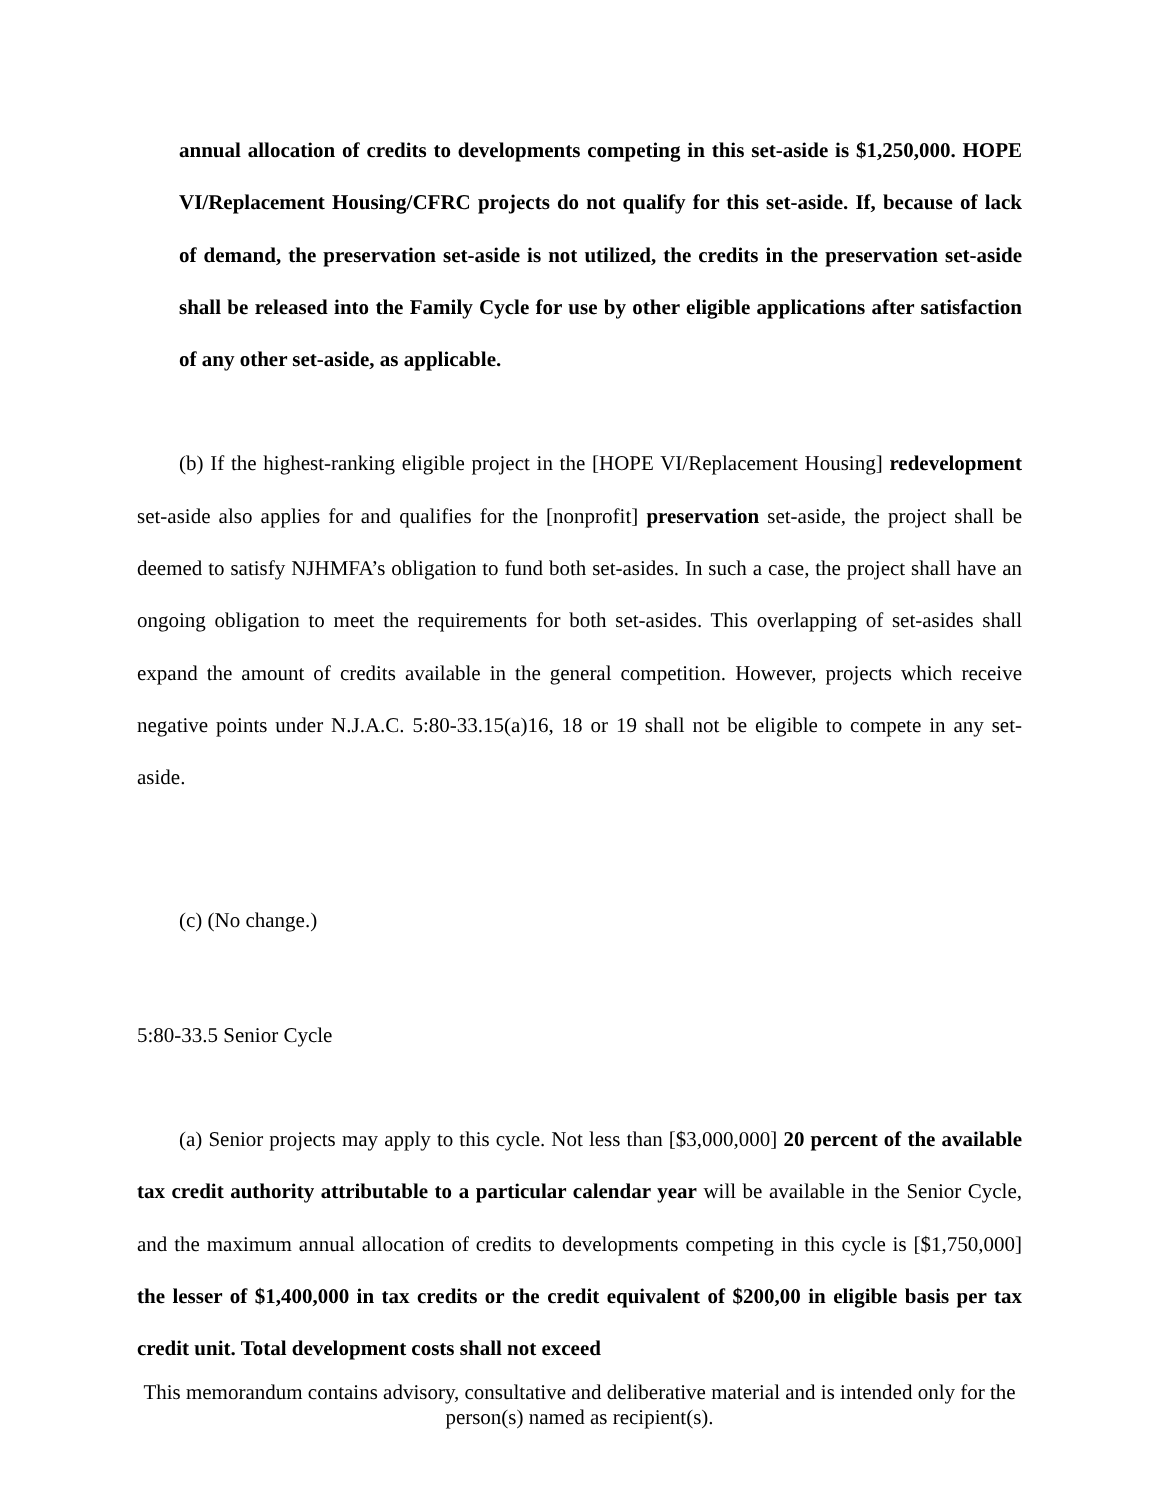annual allocation of credits to developments competing in this set-aside is $1,250,000. HOPE VI/Replacement Housing/CFRC projects do not qualify for this set-aside. If, because of lack of demand, the preservation set-aside is not utilized, the credits in the preservation set-aside shall be released into the Family Cycle for use by other eligible applications after satisfaction of any other set-aside, as applicable.
(b) If the highest-ranking eligible project in the [HOPE VI/Replacement Housing] redevelopment set-aside also applies for and qualifies for the [nonprofit] preservation set-aside, the project shall be deemed to satisfy NJHMFA’s obligation to fund both set-asides. In such a case, the project shall have an ongoing obligation to meet the requirements for both set-asides. This overlapping of set-asides shall expand the amount of credits available in the general competition. However, projects which receive negative points under N.J.A.C. 5:80-33.15(a)16, 18 or 19 shall not be eligible to compete in any set-aside.
(c) (No change.)
5:80-33.5 Senior Cycle
(a) Senior projects may apply to this cycle. Not less than [$3,000,000] 20 percent of the available tax credit authority attributable to a particular calendar year will be available in the Senior Cycle, and the maximum annual allocation of credits to developments competing in this cycle is [$1,750,000] the lesser of $1,400,000 in tax credits or the credit equivalent of $200,00 in eligible basis per tax credit unit. Total development costs shall not exceed
This memorandum contains advisory, consultative and deliberative material and is intended only for the person(s) named as recipient(s).